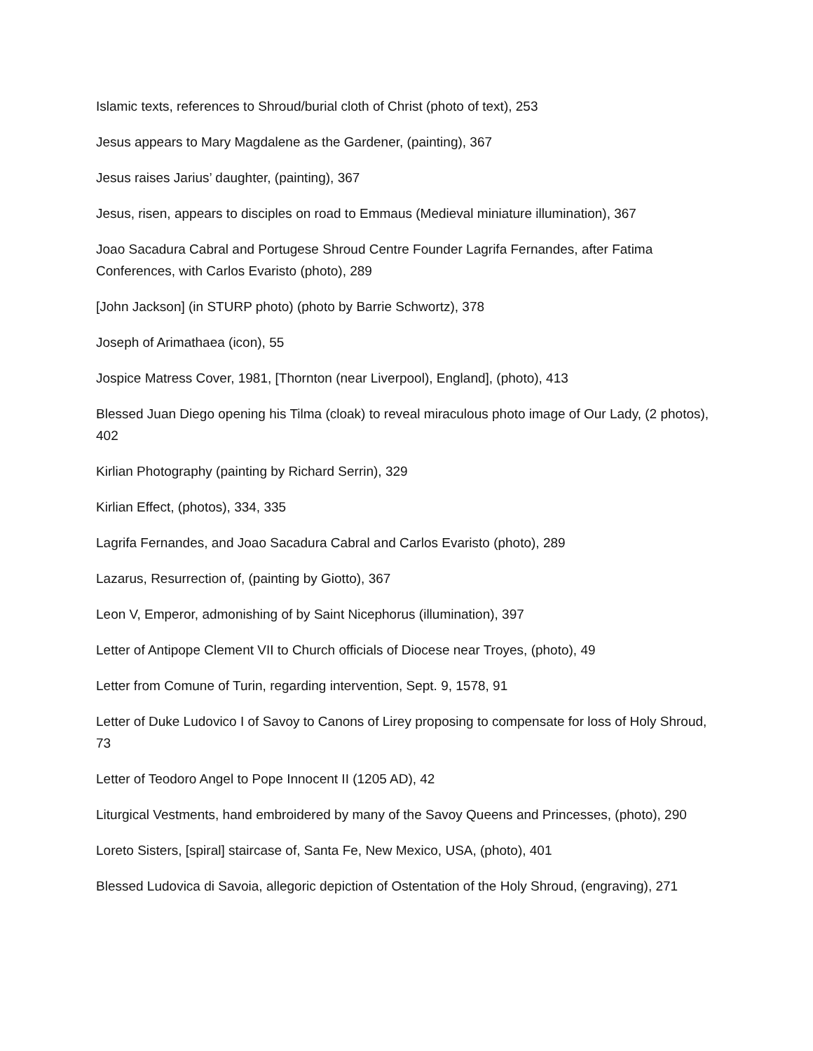Islamic texts, references to Shroud/burial cloth of Christ (photo of text), 253
Jesus appears to Mary Magdalene as the Gardener, (painting), 367
Jesus raises Jarius’ daughter, (painting), 367
Jesus, risen, appears to disciples on road to Emmaus (Medieval miniature illumination), 367
Joao Sacadura Cabral and Portugese Shroud Centre Founder Lagrifa Fernandes, after Fatima Conferences, with Carlos Evaristo (photo), 289
[John Jackson] (in STURP photo) (photo by Barrie Schwortz), 378
Joseph of Arimathaea (icon), 55
Jospice Matress Cover, 1981, [Thornton (near Liverpool), England], (photo), 413
Blessed Juan Diego opening his Tilma (cloak) to reveal miraculous photo image of Our Lady, (2 photos), 402
Kirlian Photography (painting by Richard Serrin), 329
Kirlian Effect, (photos), 334, 335
Lagrifa Fernandes, and Joao Sacadura Cabral and Carlos Evaristo (photo), 289
Lazarus, Resurrection of, (painting by Giotto), 367
Leon V, Emperor, admonishing of by Saint Nicephorus (illumination), 397
Letter of Antipope Clement VII to Church officials of Diocese near Troyes, (photo), 49
Letter from Comune of Turin, regarding intervention, Sept. 9, 1578, 91
Letter of Duke Ludovico I of Savoy to Canons of Lirey proposing to compensate for loss of Holy Shroud, 73
Letter of Teodoro Angel to Pope Innocent II (1205 AD), 42
Liturgical Vestments, hand embroidered by many of the Savoy Queens and Princesses, (photo), 290
Loreto Sisters, [spiral] staircase of, Santa Fe, New Mexico, USA, (photo), 401
Blessed Ludovica di Savoia, allegoric depiction of Ostentation of the Holy Shroud, (engraving), 271